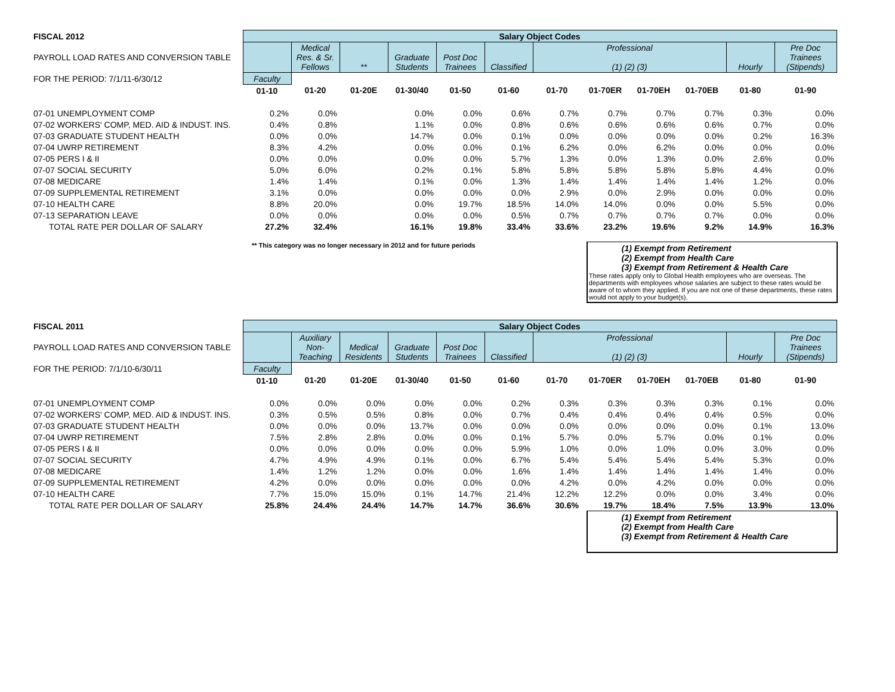| FISCAL 2012 | Salary Object Codes | | | | | | | | | | | |
| --- | --- | --- | --- | --- | --- | --- | --- | --- | --- | --- | --- | --- |
| PAYROLL LOAD RATES AND CONVERSION TABLE | | Medical Res. & Sr. Fellows | ** | Graduate Students | Post Doc Trainees | Classified | Professional (1) (2) (3) | | | | Hourly | Pre Doc Trainees (Stipends) |
| FOR THE PERIOD: 7/1/11-6/30/12 | Faculty | | | | | | | | | | | |
| | 01-10 | 01-20 | 01-20E | 01-30/40 | 01-50 | 01-60 | 01-70 | 01-70ER | 01-70EH | 01-70EB | 01-80 | 01-90 |
| 07-01 UNEMPLOYMENT COMP | 0.2% | 0.0% | | 0.0% | 0.0% | 0.6% | 0.7% | 0.7% | 0.7% | 0.7% | 0.3% | 0.0% |
| 07-02 WORKERS' COMP, MED. AID & INDUST. INS. | 0.4% | 0.8% | | 1.1% | 0.0% | 0.8% | 0.6% | 0.6% | 0.6% | 0.6% | 0.7% | 0.0% |
| 07-03 GRADUATE STUDENT HEALTH | 0.0% | 0.0% | | 14.7% | 0.0% | 0.1% | 0.0% | 0.0% | 0.0% | 0.0% | 0.2% | 16.3% |
| 07-04 UWRP RETIREMENT | 8.3% | 4.2% | | 0.0% | 0.0% | 0.1% | 6.2% | 0.0% | 6.2% | 0.0% | 0.0% | 0.0% |
| 07-05 PERS I & II | 0.0% | 0.0% | | 0.0% | 0.0% | 5.7% | 1.3% | 0.0% | 1.3% | 0.0% | 2.6% | 0.0% |
| 07-07 SOCIAL SECURITY | 5.0% | 6.0% | | 0.2% | 0.1% | 5.8% | 5.8% | 5.8% | 5.8% | 5.8% | 4.4% | 0.0% |
| 07-08 MEDICARE | 1.4% | 1.4% | | 0.1% | 0.0% | 1.3% | 1.4% | 1.4% | 1.4% | 1.4% | 1.2% | 0.0% |
| 07-09 SUPPLEMENTAL RETIREMENT | 3.1% | 0.0% | | 0.0% | 0.0% | 0.0% | 2.9% | 0.0% | 2.9% | 0.0% | 0.0% | 0.0% |
| 07-10 HEALTH CARE | 8.8% | 20.0% | | 0.0% | 19.7% | 18.5% | 14.0% | 14.0% | 0.0% | 0.0% | 5.5% | 0.0% |
| 07-13 SEPARATION LEAVE | 0.0% | 0.0% | | 0.0% | 0.0% | 0.5% | 0.7% | 0.7% | 0.7% | 0.7% | 0.0% | 0.0% |
| TOTAL RATE PER DOLLAR OF SALARY | 27.2% | 32.4% | | 16.1% | 19.8% | 33.4% | 33.6% | 23.2% | 19.6% | 9.2% | 14.9% | 16.3% |
** This category was no longer necessary in 2012 and for future periods
(1) Exempt from Retirement
(2) Exempt from Health Care
(3) Exempt from Retirement & Health Care
These rates apply only to Global Health employees who are overseas. The departments with employees whose salaries are subject to these rates would be aware of to whom they applied. If you are not one of these departments, these rates would not apply to your budget(s).
| FISCAL 2011 | Salary Object Codes | | | | | | | | | | | |
| --- | --- | --- | --- | --- | --- | --- | --- | --- | --- | --- | --- | --- |
| PAYROLL LOAD RATES AND CONVERSION TABLE | | Auxiliary Non- Teaching | Medical Residents | Graduate Students | Post Doc Trainees | Classified | Professional (1) (2) (3) | | | | Hourly | Pre Doc Trainees (Stipends) |
| FOR THE PERIOD: 7/1/10-6/30/11 | Faculty | | | | | | | | | | | |
| | 01-10 | 01-20 | 01-20E | 01-30/40 | 01-50 | 01-60 | 01-70 | 01-70ER | 01-70EH | 01-70EB | 01-80 | 01-90 |
| 07-01 UNEMPLOYMENT COMP | 0.0% | 0.0% | 0.0% | 0.0% | 0.0% | 0.2% | 0.3% | 0.3% | 0.3% | 0.3% | 0.1% | 0.0% |
| 07-02 WORKERS' COMP, MED. AID & INDUST. INS. | 0.3% | 0.5% | 0.5% | 0.8% | 0.0% | 0.7% | 0.4% | 0.4% | 0.4% | 0.4% | 0.5% | 0.0% |
| 07-03 GRADUATE STUDENT HEALTH | 0.0% | 0.0% | 0.0% | 13.7% | 0.0% | 0.0% | 0.0% | 0.0% | 0.0% | 0.0% | 0.1% | 13.0% |
| 07-04 UWRP RETIREMENT | 7.5% | 2.8% | 2.8% | 0.0% | 0.0% | 0.1% | 5.7% | 0.0% | 5.7% | 0.0% | 0.1% | 0.0% |
| 07-05 PERS I & II | 0.0% | 0.0% | 0.0% | 0.0% | 0.0% | 5.9% | 1.0% | 0.0% | 1.0% | 0.0% | 3.0% | 0.0% |
| 07-07 SOCIAL SECURITY | 4.7% | 4.9% | 4.9% | 0.1% | 0.0% | 6.7% | 5.4% | 5.4% | 5.4% | 5.4% | 5.3% | 0.0% |
| 07-08 MEDICARE | 1.4% | 1.2% | 1.2% | 0.0% | 0.0% | 1.6% | 1.4% | 1.4% | 1.4% | 1.4% | 1.4% | 0.0% |
| 07-09 SUPPLEMENTAL RETIREMENT | 4.2% | 0.0% | 0.0% | 0.0% | 0.0% | 0.0% | 4.2% | 0.0% | 4.2% | 0.0% | 0.0% | 0.0% |
| 07-10 HEALTH CARE | 7.7% | 15.0% | 15.0% | 0.1% | 14.7% | 21.4% | 12.2% | 12.2% | 0.0% | 0.0% | 3.4% | 0.0% |
| TOTAL RATE PER DOLLAR OF SALARY | 25.8% | 24.4% | 24.4% | 14.7% | 14.7% | 36.6% | 30.6% | 19.7% | 18.4% | 7.5% | 13.9% | 13.0% |
(1) Exempt from Retirement
(2) Exempt from Health Care
(3) Exempt from Retirement & Health Care